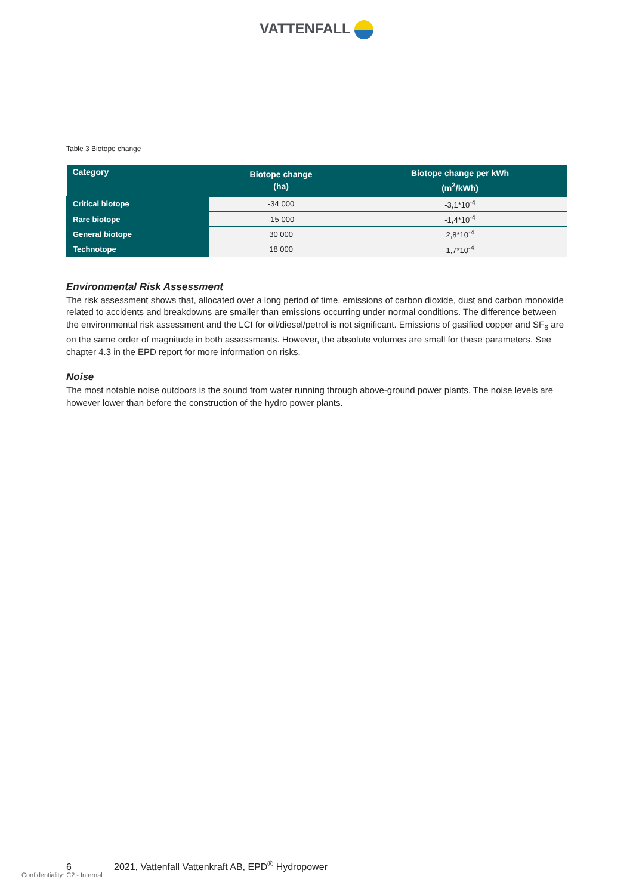VATTENFALL
Table 3 Biotope change
| Category | Biotope change (ha) | Biotope change per kWh (m<sup>2</sup>/kWh) |
| --- | --- | --- |
| Critical biotope | -34 000 | -3,1*10<sup>-4</sup> |
| Rare biotope | -15 000 | -1,4*10<sup>-4</sup> |
| General biotope | 30 000 | 2,8*10<sup>-4</sup> |
| Technotope | 18 000 | 1,7*10<sup>-4</sup> |
Environmental Risk Assessment
The risk assessment shows that, allocated over a long period of time, emissions of carbon dioxide, dust and carbon monoxide related to accidents and breakdowns are smaller than emissions occurring under normal conditions. The difference between the environmental risk assessment and the LCI for oil/diesel/petrol is not significant. Emissions of gasified copper and SF<sub>6</sub> are on the same order of magnitude in both assessments. However, the absolute volumes are small for these parameters. See chapter 4.3 in the EPD report for more information on risks.
Noise
The most notable noise outdoors is the sound from water running through above-ground power plants. The noise levels are however lower than before the construction of the hydro power plants.
6 2021, Vattenfall Vattenkraft AB, EPD<sup>®</sup> Hydropower
Confidentiality: C2 - Internal